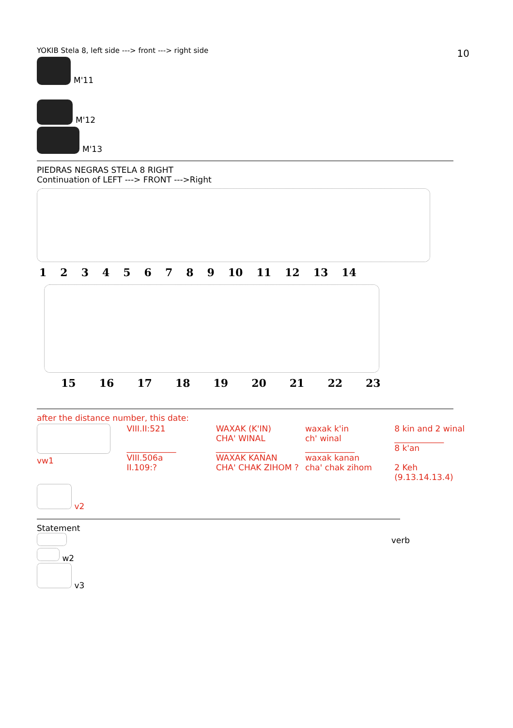10
YOKIB Stela 8, left side ---> front ---> right side
M'11
M'12
M'13
PIEDRAS NEGRAS STELA 8 RIGHT
Continuation of LEFT ---> FRONT --->Right
1 2 3 4 5 6 7 8 9 10 11 12 13 14
15 16 17 18 19 20 21 22 23
after the distance number, this date:
| vw1 | VIII.II:521 ____________ VIII.506a II.109:? | WAXAK (K'IN) CHA' WINAL ____________ WAXAK KANAN CHA' CHAK ZIHOM ? | waxak k'in ch' winal ____________ waxak kanan cha' chak zihom | 8 kin and 2 winal ____________ 8 k'an 2 Keh (9.13.14.13.4) |
| v2 | | | | |
Statement
w2
v3
verb